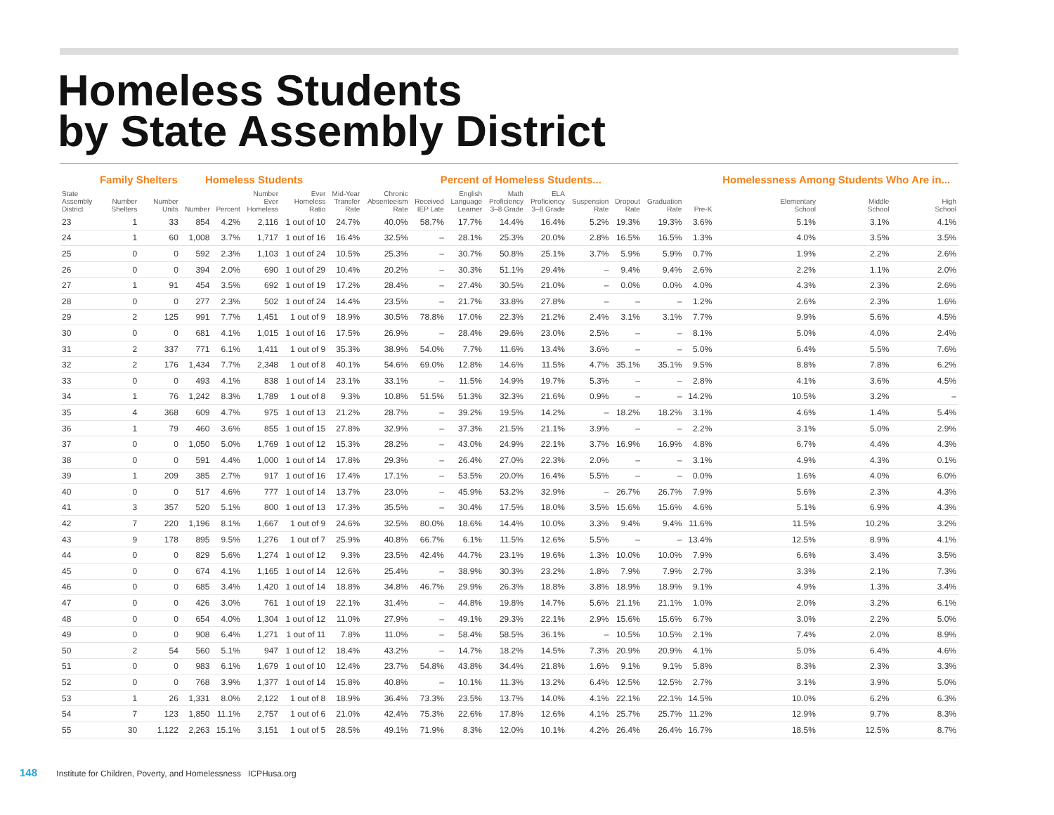Homeless Students
by State Assembly District
| | Family Shelters | | Homeless Students | | | | Percent of Homeless Students... | | | | | | | | | | Homelessness Among Students Who Are in... | | |
| --- | --- | --- | --- | --- | --- | --- | --- | --- | --- | --- | --- | --- | --- | --- | --- | --- | --- | --- | --- |
| State Assembly District | Number Shelters | Number Units | Number | Percent | Number Ever Homeless | Ever Homeless Ratio | Mid-Year Transfer Rate | Chronic Absenteeism Rate | Received IEP Late | English Language Learner | Math Proficiency 3–8 Grade | ELA Proficiency 3–8 Grade | Suspension Rate | Dropout Rate | Graduation Rate | Pre-K | Elementary School | Middle School | High School |
| 23 | 1 | 33 | 854 | 4.2% | 2,116 | 1 out of 10 | 24.7% | 40.0% | 58.7% | 17.7% | 14.4% | 16.4% | 5.2% | 19.3% | 19.3% | 3.6% | 5.1% | 3.1% | 4.1% |
| 24 | 1 | 60 | 1,008 | 3.7% | 1,717 | 1 out of 16 | 16.4% | 32.5% | – | 28.1% | 25.3% | 20.0% | 2.8% | 16.5% | 16.5% | 1.3% | 4.0% | 3.5% | 3.5% |
| 25 | 0 | 0 | 592 | 2.3% | 1,103 | 1 out of 24 | 10.5% | 25.3% | – | 30.7% | 50.8% | 25.1% | 3.7% | 5.9% | 5.9% | 0.7% | 1.9% | 2.2% | 2.6% |
| 26 | 0 | 0 | 394 | 2.0% | 690 | 1 out of 29 | 10.4% | 20.2% | – | 30.3% | 51.1% | 29.4% | – | 9.4% | 9.4% | 2.6% | 2.2% | 1.1% | 2.0% |
| 27 | 1 | 91 | 454 | 3.5% | 692 | 1 out of 19 | 17.2% | 28.4% | – | 27.4% | 30.5% | 21.0% | – | 0.0% | 0.0% | 4.0% | 4.3% | 2.3% | 2.6% |
| 28 | 0 | 0 | 277 | 2.3% | 502 | 1 out of 24 | 14.4% | 23.5% | – | 21.7% | 33.8% | 27.8% | – | – | – | 1.2% | 2.6% | 2.3% | 1.6% |
| 29 | 2 | 125 | 991 | 7.7% | 1,451 | 1 out of 9 | 18.9% | 30.5% | 78.8% | 17.0% | 22.3% | 21.2% | 2.4% | 3.1% | 3.1% | 7.7% | 9.9% | 5.6% | 4.5% |
| 30 | 0 | 0 | 681 | 4.1% | 1,015 | 1 out of 16 | 17.5% | 26.9% | – | 28.4% | 29.6% | 23.0% | 2.5% | – | – | 8.1% | 5.0% | 4.0% | 2.4% |
| 31 | 2 | 337 | 771 | 6.1% | 1,411 | 1 out of 9 | 35.3% | 38.9% | 54.0% | 7.7% | 11.6% | 13.4% | 3.6% | – | – | 5.0% | 6.4% | 5.5% | 7.6% |
| 32 | 2 | 176 | 1,434 | 7.7% | 2,348 | 1 out of 8 | 40.1% | 54.6% | 69.0% | 12.8% | 14.6% | 11.5% | 4.7% | 35.1% | 35.1% | 9.5% | 8.8% | 7.8% | 6.2% |
| 33 | 0 | 0 | 493 | 4.1% | 838 | 1 out of 14 | 23.1% | 33.1% | – | 11.5% | 14.9% | 19.7% | 5.3% | – | – | 2.8% | 4.1% | 3.6% | 4.5% |
| 34 | 1 | 76 | 1,242 | 8.3% | 1,789 | 1 out of 8 | 9.3% | 10.8% | 51.5% | 51.3% | 32.3% | 21.6% | 0.9% | – | – | 14.2% | 10.5% | 3.2% | – |
| 35 | 4 | 368 | 609 | 4.7% | 975 | 1 out of 13 | 21.2% | 28.7% | – | 39.2% | 19.5% | 14.2% | – | 18.2% | 18.2% | 3.1% | 4.6% | 1.4% | 5.4% |
| 36 | 1 | 79 | 460 | 3.6% | 855 | 1 out of 15 | 27.8% | 32.9% | – | 37.3% | 21.5% | 21.1% | 3.9% | – | – | 2.2% | 3.1% | 5.0% | 2.9% |
| 37 | 0 | 0 | 1,050 | 5.0% | 1,769 | 1 out of 12 | 15.3% | 28.2% | – | 43.0% | 24.9% | 22.1% | 3.7% | 16.9% | 16.9% | 4.8% | 6.7% | 4.4% | 4.3% |
| 38 | 0 | 0 | 591 | 4.4% | 1,000 | 1 out of 14 | 17.8% | 29.3% | – | 26.4% | 27.0% | 22.3% | 2.0% | – | – | 3.1% | 4.9% | 4.3% | 0.1% |
| 39 | 1 | 209 | 385 | 2.7% | 917 | 1 out of 16 | 17.4% | 17.1% | – | 53.5% | 20.0% | 16.4% | 5.5% | – | – | 0.0% | 1.6% | 4.0% | 6.0% |
| 40 | 0 | 0 | 517 | 4.6% | 777 | 1 out of 14 | 13.7% | 23.0% | – | 45.9% | 53.2% | 32.9% | – | 26.7% | 26.7% | 7.9% | 5.6% | 2.3% | 4.3% |
| 41 | 3 | 357 | 520 | 5.1% | 800 | 1 out of 13 | 17.3% | 35.5% | – | 30.4% | 17.5% | 18.0% | 3.5% | 15.6% | 15.6% | 4.6% | 5.1% | 6.9% | 4.3% |
| 42 | 7 | 220 | 1,196 | 8.1% | 1,667 | 1 out of 9 | 24.6% | 32.5% | 80.0% | 18.6% | 14.4% | 10.0% | 3.3% | 9.4% | 9.4% | 11.6% | 11.5% | 10.2% | 3.2% |
| 43 | 9 | 178 | 895 | 9.5% | 1,276 | 1 out of 7 | 25.9% | 40.8% | 66.7% | 6.1% | 11.5% | 12.6% | 5.5% | – | – | 13.4% | 12.5% | 8.9% | 4.1% |
| 44 | 0 | 0 | 829 | 5.6% | 1,274 | 1 out of 12 | 9.3% | 23.5% | 42.4% | 44.7% | 23.1% | 19.6% | 1.3% | 10.0% | 10.0% | 7.9% | 6.6% | 3.4% | 3.5% |
| 45 | 0 | 0 | 674 | 4.1% | 1,165 | 1 out of 14 | 12.6% | 25.4% | – | 38.9% | 30.3% | 23.2% | 1.8% | 7.9% | 7.9% | 2.7% | 3.3% | 2.1% | 7.3% |
| 46 | 0 | 0 | 685 | 3.4% | 1,420 | 1 out of 14 | 18.8% | 34.8% | 46.7% | 29.9% | 26.3% | 18.8% | 3.8% | 18.9% | 18.9% | 9.1% | 4.9% | 1.3% | 3.4% |
| 47 | 0 | 0 | 426 | 3.0% | 761 | 1 out of 19 | 22.1% | 31.4% | – | 44.8% | 19.8% | 14.7% | 5.6% | 21.1% | 21.1% | 1.0% | 2.0% | 3.2% | 6.1% |
| 48 | 0 | 0 | 654 | 4.0% | 1,304 | 1 out of 12 | 11.0% | 27.9% | – | 49.1% | 29.3% | 22.1% | 2.9% | 15.6% | 15.6% | 6.7% | 3.0% | 2.2% | 5.0% |
| 49 | 0 | 0 | 908 | 6.4% | 1,271 | 1 out of 11 | 7.8% | 11.0% | – | 58.4% | 58.5% | 36.1% | – | 10.5% | 10.5% | 2.1% | 7.4% | 2.0% | 8.9% |
| 50 | 2 | 54 | 560 | 5.1% | 947 | 1 out of 12 | 18.4% | 43.2% | – | 14.7% | 18.2% | 14.5% | 7.3% | 20.9% | 20.9% | 4.1% | 5.0% | 6.4% | 4.6% |
| 51 | 0 | 0 | 983 | 6.1% | 1,679 | 1 out of 10 | 12.4% | 23.7% | 54.8% | 43.8% | 34.4% | 21.8% | 1.6% | 9.1% | 9.1% | 5.8% | 8.3% | 2.3% | 3.3% |
| 52 | 0 | 0 | 768 | 3.9% | 1,377 | 1 out of 14 | 15.8% | 40.8% | – | 10.1% | 11.3% | 13.2% | 6.4% | 12.5% | 12.5% | 2.7% | 3.1% | 3.9% | 5.0% |
| 53 | 1 | 26 | 1,331 | 8.0% | 2,122 | 1 out of 8 | 18.9% | 36.4% | 73.3% | 23.5% | 13.7% | 14.0% | 4.1% | 22.1% | 22.1% | 14.5% | 10.0% | 6.2% | 6.3% |
| 54 | 7 | 123 | 1,850 | 11.1% | 2,757 | 1 out of 6 | 21.0% | 42.4% | 75.3% | 22.6% | 17.8% | 12.6% | 4.1% | 25.7% | 25.7% | 11.2% | 12.9% | 9.7% | 8.3% |
| 55 | 30 | 1,122 | 2,263 | 15.1% | 3,151 | 1 out of 5 | 28.5% | 49.1% | 71.9% | 8.3% | 12.0% | 10.1% | 4.2% | 26.4% | 26.4% | 16.7% | 18.5% | 12.5% | 8.7% |
148 Institute for Children, Poverty, and Homelessness ICPHusa.org